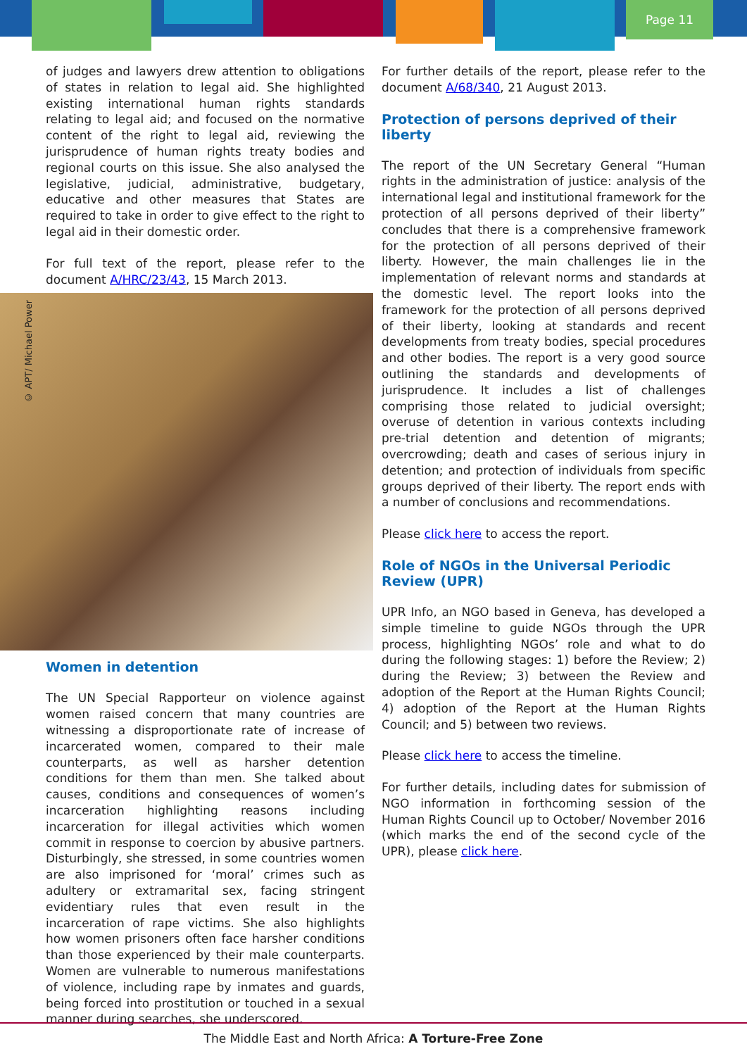Page 11
of judges and lawyers drew attention to obligations of states in relation to legal aid. She highlighted existing international human rights standards relating to legal aid; and focused on the normative content of the right to legal aid, reviewing the jurisprudence of human rights treaty bodies and regional courts on this issue. She also analysed the legislative, judicial, administrative, budgetary, educative and other measures that States are required to take in order to give effect to the right to legal aid in their domestic order.
For full text of the report, please refer to the document A/HRC/23/43, 15 March 2013.
© APT/ Michael Power
Women in detention
The UN Special Rapporteur on violence against women raised concern that many countries are witnessing a disproportionate rate of increase of incarcerated women, compared to their male counterparts, as well as harsher detention conditions for them than men. She talked about causes, conditions and consequences of women’s incarceration highlighting reasons including incarceration for illegal activities which women commit in response to coercion by abusive partners. Disturbingly, she stressed, in some countries women are also imprisoned for ‘moral’ crimes such as adultery or extramarital sex, facing stringent evidentiary rules that even result in the incarceration of rape victims. She also highlights how women prisoners often face harsher conditions than those experienced by their male counterparts. Women are vulnerable to numerous manifestations of violence, including rape by inmates and guards, being forced into prostitution or touched in a sexual manner during searches, she underscored.
For further details of the report, please refer to the document A/68/340, 21 August 2013.
Protection of persons deprived of their liberty
The report of the UN Secretary General “Human rights in the administration of justice: analysis of the international legal and institutional framework for the protection of all persons deprived of their liberty” concludes that there is a comprehensive framework for the protection of all persons deprived of their liberty. However, the main challenges lie in the implementation of relevant norms and standards at the domestic level. The report looks into the framework for the protection of all persons deprived of their liberty, looking at standards and recent developments from treaty bodies, special procedures and other bodies. The report is a very good source outlining the standards and developments of jurisprudence. It includes a list of challenges comprising those related to judicial oversight; overuse of detention in various contexts including pre-trial detention and detention of migrants; overcrowding; death and cases of serious injury in detention; and protection of individuals from specific groups deprived of their liberty. The report ends with a number of conclusions and recommendations.
Please click here to access the report.
Role of NGOs in the Universal Periodic Review (UPR)
UPR Info, an NGO based in Geneva, has developed a simple timeline to guide NGOs through the UPR process, highlighting NGOs’ role and what to do during the following stages: 1) before the Review; 2) during the Review; 3) between the Review and adoption of the Report at the Human Rights Council; 4) adoption of the Report at the Human Rights Council; and 5) between two reviews.
Please click here to access the timeline.
For further details, including dates for submission of NGO information in forthcoming session of the Human Rights Council up to October/ November 2016 (which marks the end of the second cycle of the UPR), please click here.
The Middle East and North Africa: A Torture-Free Zone